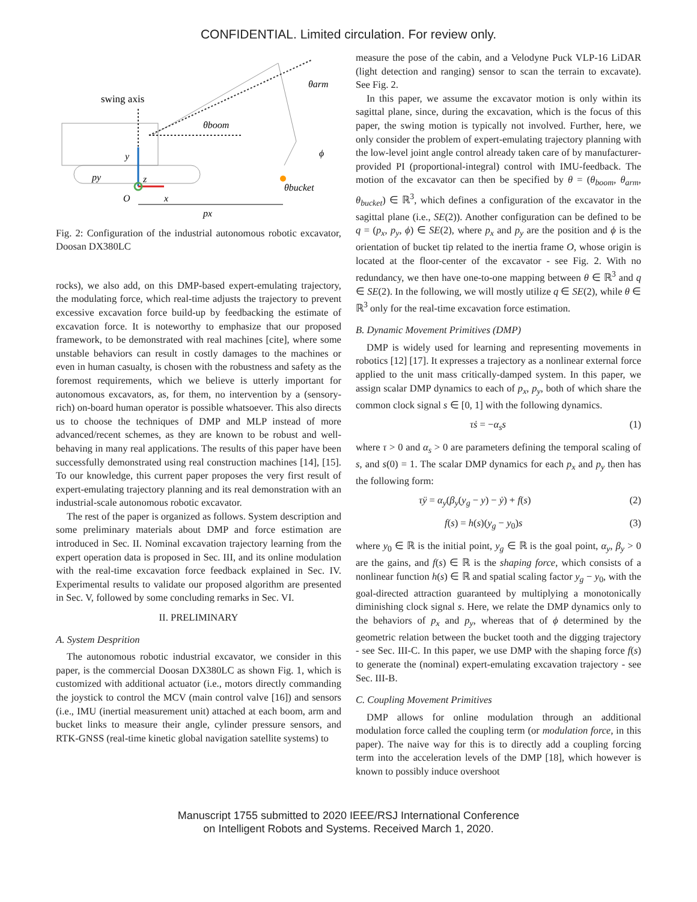CONFIDENTIAL. Limited circulation. For review only.
swing axis
θboom
θarm
θbucket
ϕ
y
py
z
O
x
px
Fig. 2: Configuration of the industrial autonomous robotic excavator, Doosan DX380LC
rocks), we also add, on this DMP-based expert-emulating trajectory, the modulating force, which real-time adjusts the trajectory to prevent excessive excavation force build-up by feedbacking the estimate of excavation force. It is noteworthy to emphasize that our proposed framework, to be demonstrated with real machines [cite], where some unstable behaviors can result in costly damages to the machines or even in human casualty, is chosen with the robustness and safety as the foremost requirements, which we believe is utterly important for autonomous excavators, as, for them, no intervention by a (sensory-rich) on-board human operator is possible whatsoever. This also directs us to choose the techniques of DMP and MLP instead of more advanced/recent schemes, as they are known to be robust and well-behaving in many real applications. The results of this paper have been successfully demonstrated using real construction machines [14], [15]. To our knowledge, this current paper proposes the very first result of expert-emulating trajectory planning and its real demonstration with an industrial-scale autonomous robotic excavator.
The rest of the paper is organized as follows. System description and some preliminary materials about DMP and force estimation are introduced in Sec. II. Nominal excavation trajectory learning from the expert operation data is proposed in Sec. III, and its online modulation with the real-time excavation force feedback explained in Sec. IV. Experimental results to validate our proposed algorithm are presented in Sec. V, followed by some concluding remarks in Sec. VI.
II. PRELIMINARY
A. System Desprition
The autonomous robotic industrial excavator, we consider in this paper, is the commercial Doosan DX380LC as shown Fig. 1, which is customized with additional actuator (i.e., motors directly commanding the joystick to control the MCV (main control valve [16]) and sensors (i.e., IMU (inertial measurement unit) attached at each boom, arm and bucket links to measure their angle, cylinder pressure sensors, and RTK-GNSS (real-time kinetic global navigation satellite systems) to
measure the pose of the cabin, and a Velodyne Puck VLP-16 LiDAR (light detection and ranging) sensor to scan the terrain to excavate). See Fig. 2.
In this paper, we assume the excavator motion is only within its sagittal plane, since, during the excavation, which is the focus of this paper, the swing motion is typically not involved. Further, here, we only consider the problem of expert-emulating trajectory planning with the low-level joint angle control already taken care of by manufacturer-provided PI (proportional-integral) control with IMU-feedback. The motion of the excavator can then be specified by θ = (θ<sub>boom</sub>, θ<sub>arm</sub>, θ<sub>bucket</sub>) ∈ ℝ<sup>3</sup>, which defines a configuration of the excavator in the sagittal plane (i.e., SE(2)). Another configuration can be defined to be q = (p<sub>x</sub>, p<sub>y</sub>, ϕ) ∈ SE(2), where p<sub>x</sub> and p<sub>y</sub> are the position and ϕ is the orientation of bucket tip related to the inertia frame O, whose origin is located at the floor-center of the excavator - see Fig. 2. With no redundancy, we then have one-to-one mapping between θ ∈ ℝ<sup>3</sup> and q ∈ SE(2). In the following, we will mostly utilize q ∈ SE(2), while θ ∈ ℝ<sup>3</sup> only for the real-time excavation force estimation.
B. Dynamic Movement Primitives (DMP)
DMP is widely used for learning and representing movements in robotics [12] [17]. It expresses a trajectory as a nonlinear external force applied to the unit mass critically-damped system. In this paper, we assign scalar DMP dynamics to each of p<sub>x</sub>, p<sub>y</sub>, both of which share the common clock signal s ∈ [0, 1] with the following dynamics.
τṡ = −α<sub>s</sub>s (1)
where τ > 0 and α<sub>s</sub> > 0 are parameters defining the temporal scaling of s, and s(0) = 1. The scalar DMP dynamics for each p<sub>x</sub> and p<sub>y</sub> then has the following form:
τÿ = α<sub>y</sub>(β<sub>y</sub>(y<sub>g</sub> − y) − ẏ) + f(s) (2)
f(s) = h(s)(y<sub>g</sub> − y<sub>0</sub>)s (3)
where y<sub>0</sub> ∈ ℝ is the initial point, y<sub>g</sub> ∈ ℝ is the goal point, α<sub>y</sub>, β<sub>y</sub> > 0 are the gains, and f(s) ∈ ℝ is the shaping force, which consists of a nonlinear function h(s) ∈ ℝ and spatial scaling factor y<sub>g</sub> − y<sub>0</sub>, with the goal-directed attraction guaranteed by multiplying a monotonically diminishing clock signal s. Here, we relate the DMP dynamics only to the behaviors of p<sub>x</sub> and p<sub>y</sub>, whereas that of ϕ determined by the geometric relation between the bucket tooth and the digging trajectory - see Sec. III-C. In this paper, we use DMP with the shaping force f(s) to generate the (nominal) expert-emulating excavation trajectory - see Sec. III-B.
C. Coupling Movement Primitives
DMP allows for online modulation through an additional modulation force called the coupling term (or modulation force, in this paper). The naive way for this is to directly add a coupling forcing term into the acceleration levels of the DMP [18], which however is known to possibly induce overshoot
Manuscript 1755 submitted to 2020 IEEE/RSJ International Conference
on Intelligent Robots and Systems. Received March 1, 2020.